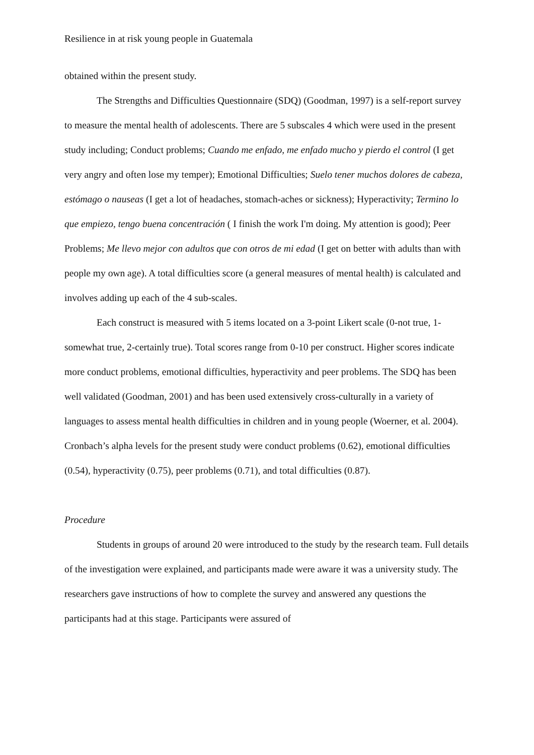Resilience in at risk young people in Guatemala
obtained within the present study.
The Strengths and Difficulties Questionnaire (SDQ) (Goodman, 1997) is a self-report survey to measure the mental health of adolescents. There are 5 subscales 4 which were used in the present study including; Conduct problems; Cuando me enfado, me enfado mucho y pierdo el control (I get very angry and often lose my temper); Emotional Difficulties; Suelo tener muchos dolores de cabeza, estómago o nauseas (I get a lot of headaches, stomach-aches or sickness); Hyperactivity; Termino lo que empiezo, tengo buena concentración ( I finish the work I'm doing. My attention is good); Peer Problems; Me llevo mejor con adultos que con otros de mi edad (I get on better with adults than with people my own age). A total difficulties score (a general measures of mental health) is calculated and involves adding up each of the 4 sub-scales.
Each construct is measured with 5 items located on a 3-point Likert scale (0-not true, 1- somewhat true, 2-certainly true). Total scores range from 0-10 per construct. Higher scores indicate more conduct problems, emotional difficulties, hyperactivity and peer problems. The SDQ has been well validated (Goodman, 2001) and has been used extensively cross-culturally in a variety of languages to assess mental health difficulties in children and in young people (Woerner, et al. 2004). Cronbach’s alpha levels for the present study were conduct problems (0.62), emotional difficulties (0.54), hyperactivity (0.75), peer problems (0.71), and total difficulties (0.87).
Procedure
Students in groups of around 20 were introduced to the study by the research team. Full details of the investigation were explained, and participants made were aware it was a university study. The researchers gave instructions of how to complete the survey and answered any questions the participants had at this stage. Participants were assured of